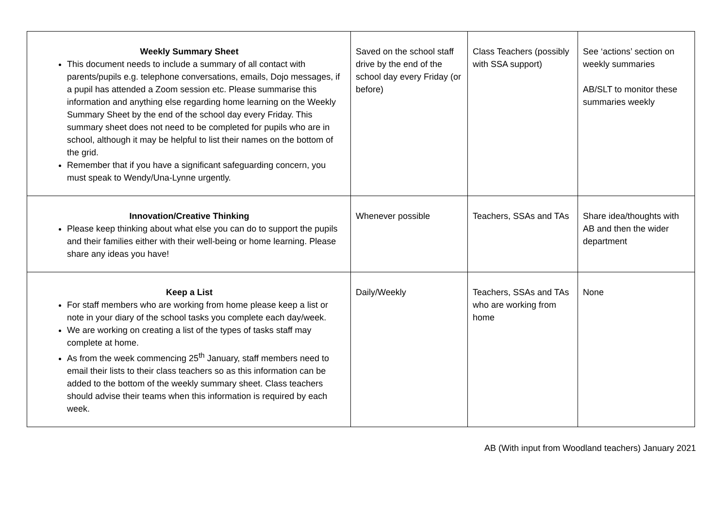| Weekly Summary Sheet This document needs to include a summary of all contact with parents/pupils e.g. telephone conversations, emails, Dojo messages, if a pupil has attended a Zoom session etc. Please summarise this information and anything else regarding home learning on the Weekly Summary Sheet by the end of the school day every Friday. This summary sheet does not need to be completed for pupils who are in school, although it may be helpful to list their names on the bottom of the grid. Remember that if you have a significant safeguarding concern, you must speak to Wendy/Una-Lynne urgently. | Saved on the school staff drive by the end of the school day every Friday (or before) | Class Teachers (possibly with SSA support) | See ‘actions’ section on weekly summaries AB/SLT to monitor these summaries weekly |
| Innovation/Creative Thinking Please keep thinking about what else you can do to support the pupils and their families either with their well-being or home learning. Please share any ideas you have! | Whenever possible | Teachers, SSAs and TAs | Share idea/thoughts with AB and then the wider department |
| Keep a List For staff members who are working from home please keep a list or note in your diary of the school tasks you complete each day/week. We are working on creating a list of the types of tasks staff may complete at home. As from the week commencing 25<sup>th</sup> January, staff members need to email their lists to their class teachers so as this information can be added to the bottom of the weekly summary sheet. Class teachers should advise their teams when this information is required by each week. | Daily/Weekly | Teachers, SSAs and TAs who are working from home | None |
AB (With input from Woodland teachers) January 2021